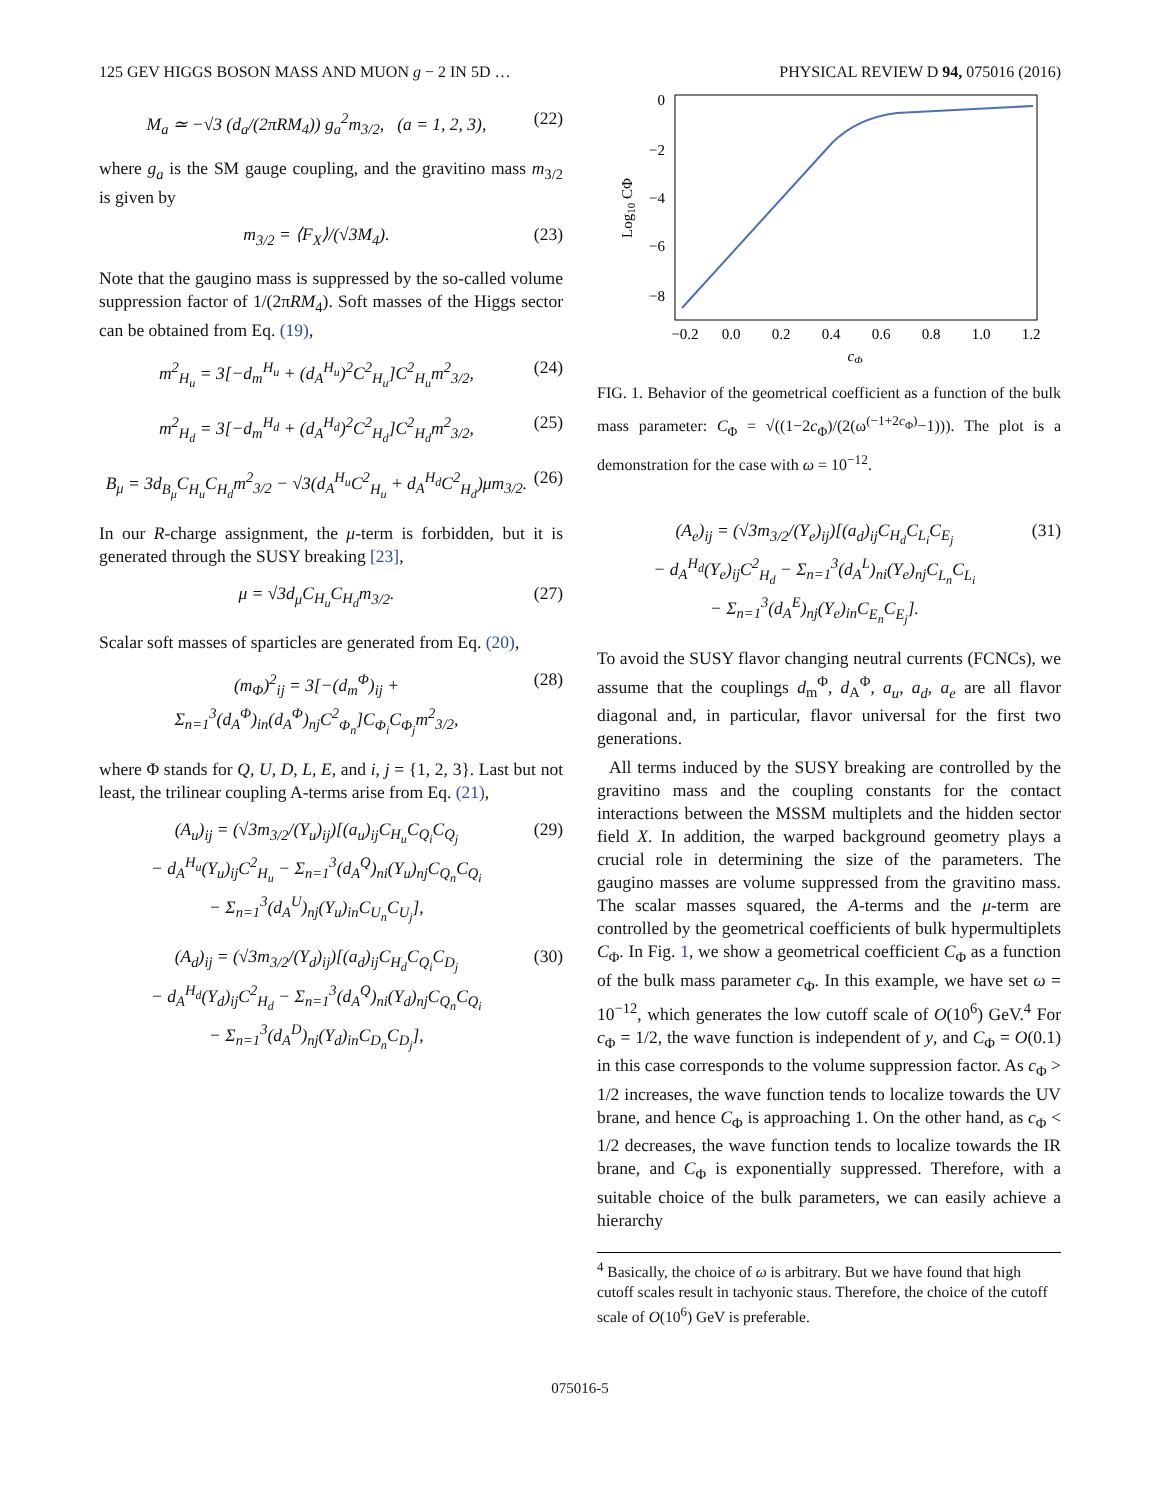125 GEV HIGGS BOSON MASS AND MUON g − 2 IN 5D … PHYSICAL REVIEW D 94, 075016 (2016)
M<sub>a</sub> ≃ −√3 (d<sub>a</sub>/(2πRM<sub>4</sub>)) g<sub>a</sub><sup>2</sup>m<sub>3/2</sub>, (a = 1, 2, 3), (22)
where g<sub>a</sub> is the SM gauge coupling, and the gravitino mass m<sub>3/2</sub> is given by
m<sub>3/2</sub> = ⟨F<sub>X</sub>⟩/(√3M<sub>4</sub>). (23)
Note that the gaugino mass is suppressed by the so-called volume suppression factor of 1/(2πRM<sub>4</sub>). Soft masses of the Higgs sector can be obtained from Eq. (19),
m<sup>2</sup><sub>H<sub>u</sub></sub> = 3[−d<sub>m</sub><sup>H<sub>u</sub></sup> + (d<sub>A</sub><sup>H<sub>u</sub></sup>)<sup>2</sup>C<sup>2</sup><sub>H<sub>u</sub></sub>]C<sup>2</sup><sub>H<sub>u</sub></sub>m<sup>2</sup><sub>3/2</sub>, (24)
m<sup>2</sup><sub>H<sub>d</sub></sub> = 3[−d<sub>m</sub><sup>H<sub>d</sub></sup> + (d<sub>A</sub><sup>H<sub>d</sub></sup>)<sup>2</sup>C<sup>2</sup><sub>H<sub>d</sub></sub>]C<sup>2</sup><sub>H<sub>d</sub></sub>m<sup>2</sup><sub>3/2</sub>, (25)
B<sub>μ</sub> = 3d<sub>B<sub>μ</sub></sub>C<sub>H<sub>u</sub></sub>C<sub>H<sub>d</sub></sub>m<sup>2</sup><sub>3/2</sub> − √3(d<sub>A</sub><sup>H<sub>u</sub></sup>C<sup>2</sup><sub>H<sub>u</sub></sub> + d<sub>A</sub><sup>H<sub>d</sub></sup>C<sup>2</sup><sub>H<sub>d</sub></sub>)μm<sub>3/2</sub>. (26)
In our R-charge assignment, the μ-term is forbidden, but it is generated through the SUSY breaking [23],
μ = √3d<sub>μ</sub>C<sub>H<sub>u</sub></sub>C<sub>H<sub>d</sub></sub>m<sub>3/2</sub>. (27)
Scalar soft masses of sparticles are generated from Eq. (20),
(m<sub>Φ</sub>)<sup>2</sup><sub>ij</sub> = 3[−(d<sub>m</sub><sup>Φ</sup>)<sub>ij</sub> + Σ<sub>n=1</sub><sup>3</sup>(d<sub>A</sub><sup>Φ</sup>)<sub>in</sub>(d<sub>A</sub><sup>Φ</sup>)<sub>nj</sub>C<sup>2</sup><sub>Φ<sub>n</sub></sub>]C<sub>Φ<sub>i</sub></sub>C<sub>Φ<sub>j</sub></sub>m<sup>2</sup><sub>3/2</sub>, (28)
where Φ stands for Q, U, D, L, E, and i, j = {1, 2, 3}. Last but not least, the trilinear coupling A-terms arise from Eq. (21),
(A<sub>u</sub>)<sub>ij</sub> = (√3m<sub>3/2</sub>/(Y<sub>u</sub>)<sub>ij</sub>)[(a<sub>u</sub>)<sub>ij</sub>C<sub>H<sub>u</sub></sub>C<sub>Q<sub>i</sub></sub>C<sub>Q<sub>j</sub></sub>
− d<sub>A</sub><sup>H<sub>u</sub></sup>(Y<sub>u</sub>)<sub>ij</sub>C<sup>2</sup><sub>H<sub>u</sub></sub> − Σ<sub>n=1</sub><sup>3</sup>(d<sub>A</sub><sup>Q</sup>)<sub>ni</sub>(Y<sub>u</sub>)<sub>nj</sub>C<sub>Q<sub>n</sub></sub>C<sub>Q<sub>i</sub></sub>
− Σ<sub>n=1</sub><sup>3</sup>(d<sub>A</sub><sup>U</sup>)<sub>nj</sub>(Y<sub>u</sub>)<sub>in</sub>C<sub>U<sub>n</sub></sub>C<sub>U<sub>j</sub></sub>], (29)
(A<sub>d</sub>)<sub>ij</sub> = (√3m<sub>3/2</sub>/(Y<sub>d</sub>)<sub>ij</sub>)[(a<sub>d</sub>)<sub>ij</sub>C<sub>H<sub>d</sub></sub>C<sub>Q<sub>i</sub></sub>C<sub>D<sub>j</sub></sub>
− d<sub>A</sub><sup>H<sub>d</sub></sup>(Y<sub>d</sub>)<sub>ij</sub>C<sup>2</sup><sub>H<sub>d</sub></sub> − Σ<sub>n=1</sub><sup>3</sup>(d<sub>A</sub><sup>Q</sup>)<sub>ni</sub>(Y<sub>d</sub>)<sub>nj</sub>C<sub>Q<sub>n</sub></sub>C<sub>Q<sub>i</sub></sub>
− Σ<sub>n=1</sub><sup>3</sup>(d<sub>A</sub><sup>D</sup>)<sub>nj</sub>(Y<sub>d</sub>)<sub>in</sub>C<sub>D<sub>n</sub></sub>C<sub>D<sub>j</sub></sub>], (30)
0
−2
−4
−6
−8
−0.2
0.0
0.2
0.4
0.6
0.8
1.0
1.2
cΦ
Log10 CΦ
FIG. 1. Behavior of the geometrical coefficient as a function of the bulk mass parameter: C<sub>Φ</sub> = √((1−2c<sub>Φ</sub>)/(2(ω<sup>(−1+2c<sub>Φ</sub>)</sup>−1))). The plot is a demonstration for the case with ω = 10<sup>−12</sup>.
(A<sub>e</sub>)<sub>ij</sub> = (√3m<sub>3/2</sub>/(Y<sub>e</sub>)<sub>ij</sub>)[(a<sub>d</sub>)<sub>ij</sub>C<sub>H<sub>d</sub></sub>C<sub>L<sub>i</sub></sub>C<sub>E<sub>j</sub></sub>
− d<sub>A</sub><sup>H<sub>d</sub></sup>(Y<sub>e</sub>)<sub>ij</sub>C<sup>2</sup><sub>H<sub>d</sub></sub> − Σ<sub>n=1</sub><sup>3</sup>(d<sub>A</sub><sup>L</sup>)<sub>ni</sub>(Y<sub>e</sub>)<sub>nj</sub>C<sub>L<sub>n</sub></sub>C<sub>L<sub>i</sub></sub>
− Σ<sub>n=1</sub><sup>3</sup>(d<sub>A</sub><sup>E</sup>)<sub>nj</sub>(Y<sub>e</sub>)<sub>in</sub>C<sub>E<sub>n</sub></sub>C<sub>E<sub>j</sub></sub>]. (31)
To avoid the SUSY flavor changing neutral currents (FCNCs), we assume that the couplings d<sub>m</sub><sup>Φ</sup>, d<sub>A</sub><sup>Φ</sup>, a<sub>u</sub>, a<sub>d</sub>, a<sub>e</sub> are all flavor diagonal and, in particular, flavor universal for the first two generations.
All terms induced by the SUSY breaking are controlled by the gravitino mass and the coupling constants for the contact interactions between the MSSM multiplets and the hidden sector field X. In addition, the warped background geometry plays a crucial role in determining the size of the parameters. The gaugino masses are volume suppressed from the gravitino mass. The scalar masses squared, the A-terms and the μ-term are controlled by the geometrical coefficients of bulk hypermultiplets C<sub>Φ</sub>. In Fig. 1, we show a geometrical coefficient C<sub>Φ</sub> as a function of the bulk mass parameter c<sub>Φ</sub>. In this example, we have set ω = 10<sup>−12</sup>, which generates the low cutoff scale of O(10<sup>6</sup>) GeV.<sup>4</sup> For c<sub>Φ</sub> = 1/2, the wave function is independent of y, and C<sub>Φ</sub> = O(0.1) in this case corresponds to the volume suppression factor. As c<sub>Φ</sub> > 1/2 increases, the wave function tends to localize towards the UV brane, and hence C<sub>Φ</sub> is approaching 1. On the other hand, as c<sub>Φ</sub> < 1/2 decreases, the wave function tends to localize towards the IR brane, and C<sub>Φ</sub> is exponentially suppressed. Therefore, with a suitable choice of the bulk parameters, we can easily achieve a hierarchy
<sup>4</sup> Basically, the choice of ω is arbitrary. But we have found that high cutoff scales result in tachyonic staus. Therefore, the choice of the cutoff scale of O(10<sup>6</sup>) GeV is preferable.
075016-5